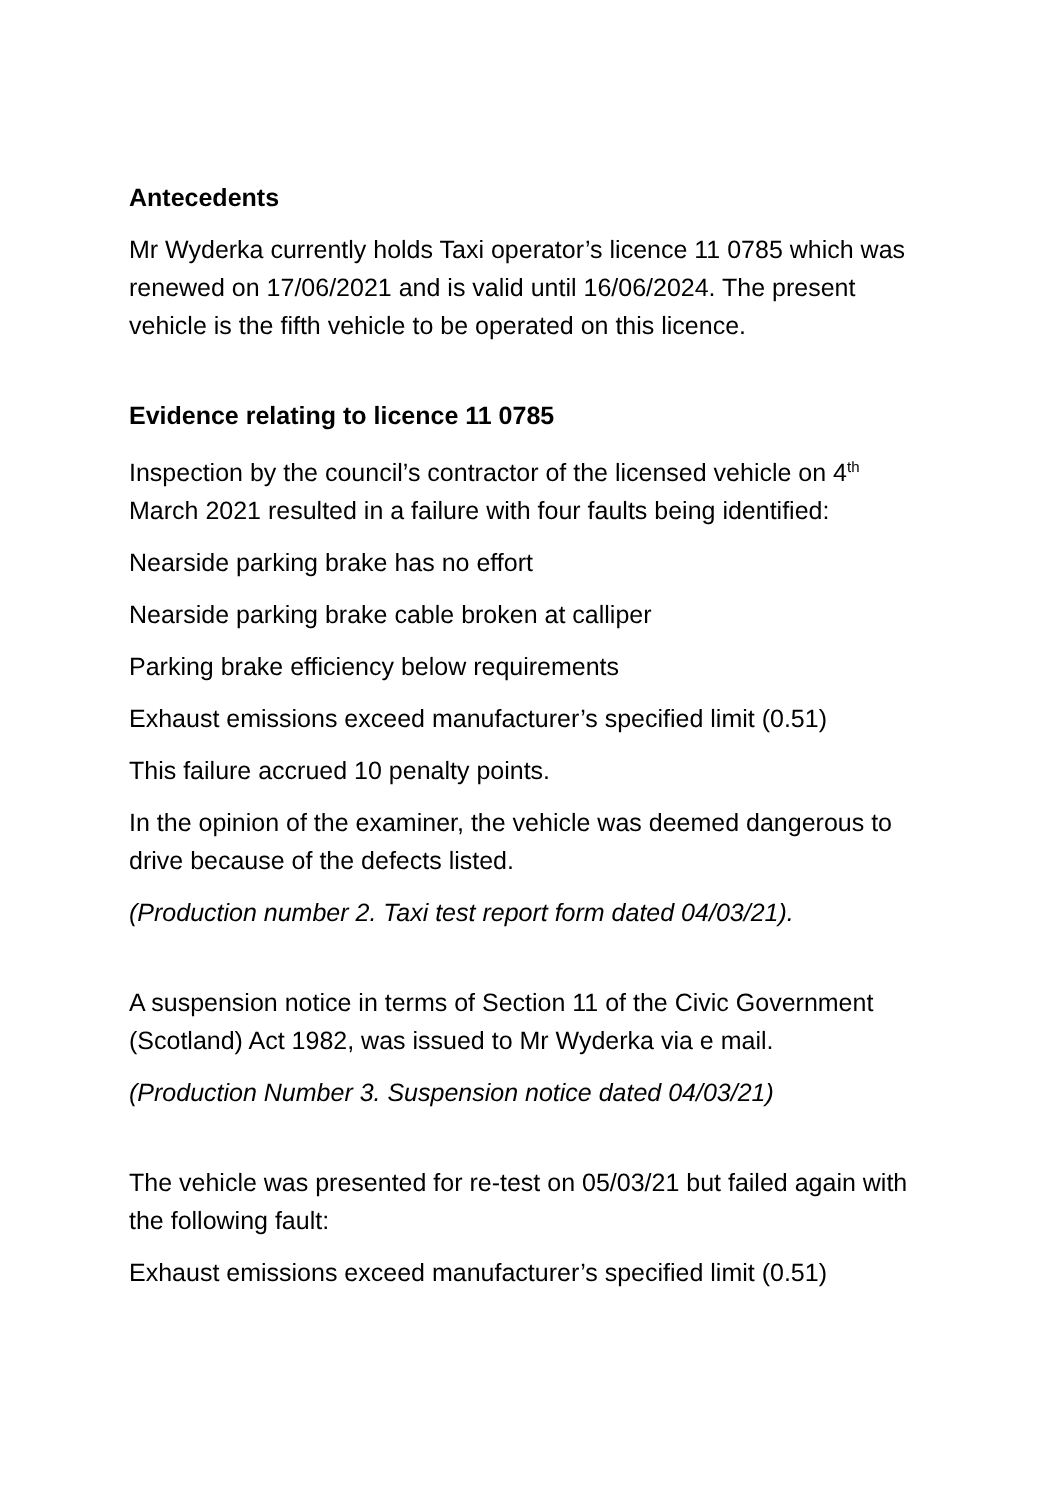Antecedents
Mr Wyderka currently holds Taxi operator’s licence 11 0785 which was renewed on 17/06/2021 and is valid until 16/06/2024. The present vehicle is the fifth vehicle to be operated on this licence.
Evidence relating to licence 11 0785
Inspection by the council’s contractor of the licensed vehicle on 4<sup>th</sup> March 2021 resulted in a failure with four faults being identified:
Nearside parking brake has no effort
Nearside parking brake cable broken at calliper
Parking brake efficiency below requirements
Exhaust emissions exceed manufacturer’s specified limit (0.51)
This failure accrued 10 penalty points.
In the opinion of the examiner, the vehicle was deemed dangerous to drive because of the defects listed.
(Production number 2. Taxi test report form dated 04/03/21).
A suspension notice in terms of Section 11 of the Civic Government (Scotland) Act 1982, was issued to Mr Wyderka via e mail.
(Production Number 3. Suspension notice dated 04/03/21)
The vehicle was presented for re-test on 05/03/21 but failed again with the following fault:
Exhaust emissions exceed manufacturer’s specified limit (0.51)